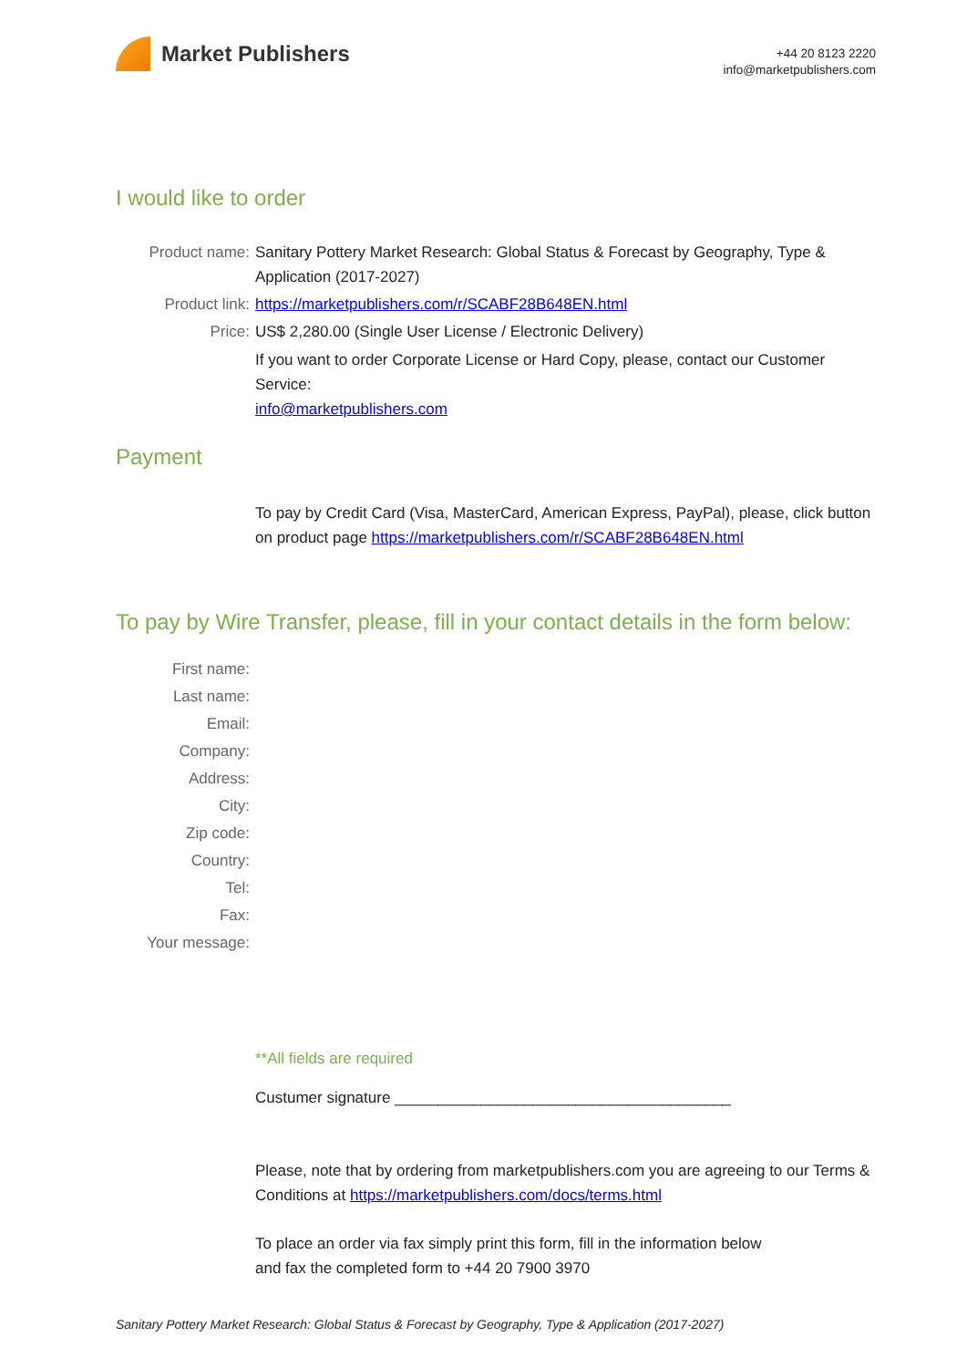Market Publishers
+44 20 8123 2220
info@marketpublishers.com
I would like to order
Product name: Sanitary Pottery Market Research: Global Status & Forecast by Geography, Type & Application (2017-2027)
Product link: https://marketpublishers.com/r/SCABF28B648EN.html
Price: US$ 2,280.00 (Single User License / Electronic Delivery)
If you want to order Corporate License or Hard Copy, please, contact our Customer Service:
info@marketpublishers.com
Payment
To pay by Credit Card (Visa, MasterCard, American Express, PayPal), please, click button on product page https://marketpublishers.com/r/SCABF28B648EN.html
To pay by Wire Transfer, please, fill in your contact details in the form below:
First name:
Last name:
Email:
Company:
Address:
City:
Zip code:
Country:
Tel:
Fax:
Your message:
**All fields are required
Custumer signature _______________________________________
Please, note that by ordering from marketpublishers.com you are agreeing to our Terms & Conditions at https://marketpublishers.com/docs/terms.html
To place an order via fax simply print this form, fill in the information below
and fax the completed form to +44 20 7900 3970
Sanitary Pottery Market Research: Global Status & Forecast by Geography, Type & Application (2017-2027)